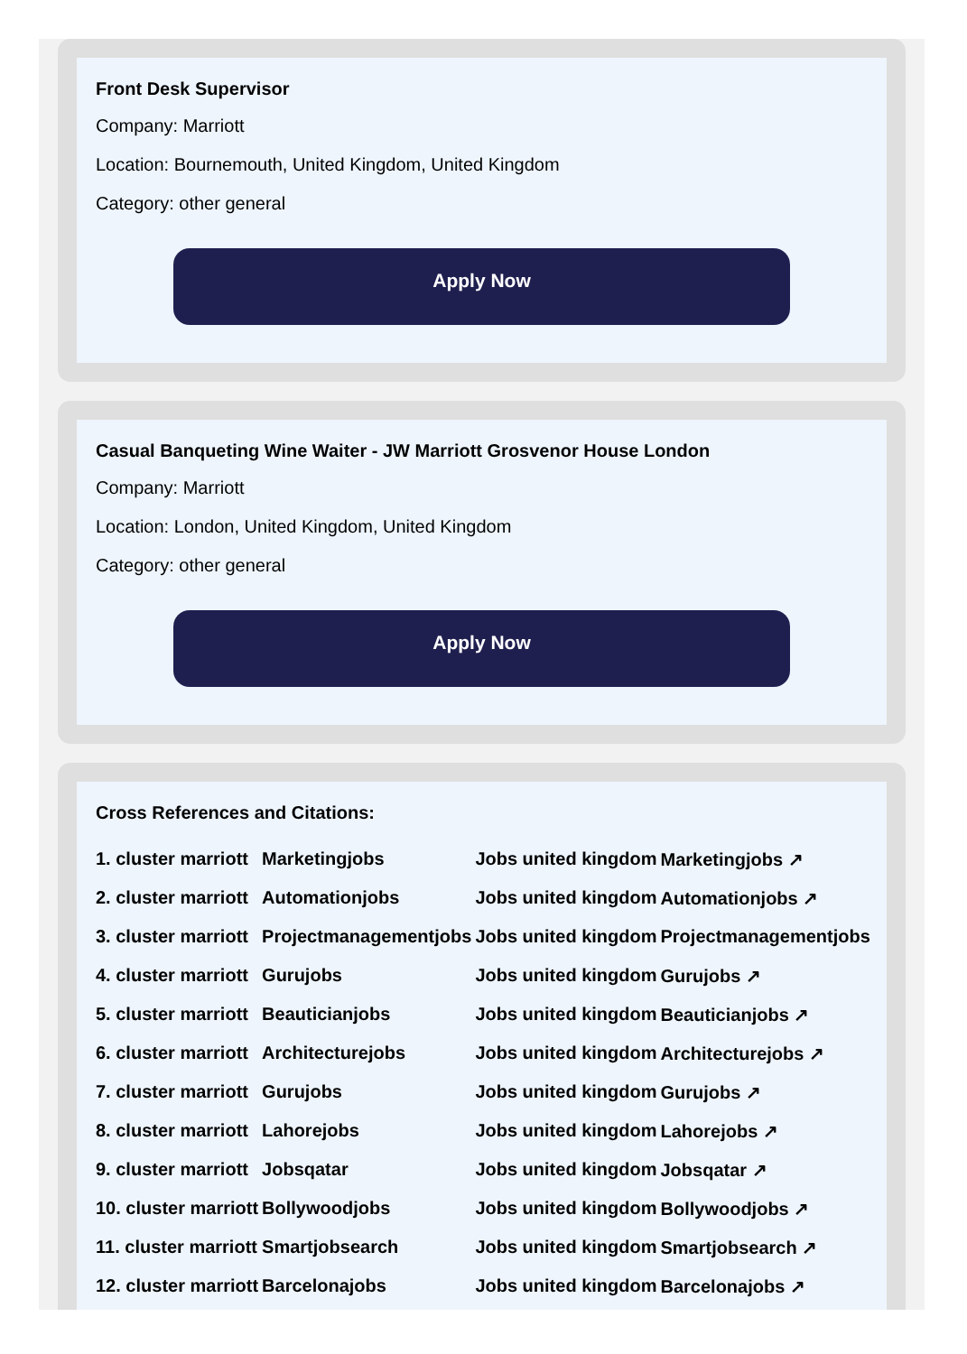Front Desk Supervisor
Company: Marriott
Location: Bournemouth, United Kingdom, United Kingdom
Category: other general
Apply Now
Casual Banqueting Wine Waiter - JW Marriott Grosvenor House London
Company: Marriott
Location: London, United Kingdom, United Kingdom
Category: other general
Apply Now
Cross References and Citations:
| 1. cluster marriott | Marketingjobs | Jobs united kingdom | Marketingjobs ↗ |
| 2. cluster marriott | Automationjobs | Jobs united kingdom | Automationjobs ↗ |
| 3. cluster marriott | Projectmanagementjobs | Jobs united kingdom | Projectmanagementjobs |
| 4. cluster marriott | Gurujobs | Jobs united kingdom | Gurujobs ↗ |
| 5. cluster marriott | Beauticianjobs | Jobs united kingdom | Beauticianjobs ↗ |
| 6. cluster marriott | Architecturejobs | Jobs united kingdom | Architecturejobs ↗ |
| 7. cluster marriott | Gurujobs | Jobs united kingdom | Gurujobs ↗ |
| 8. cluster marriott | Lahorejobs | Jobs united kingdom | Lahorejobs ↗ |
| 9. cluster marriott | Jobsqatar | Jobs united kingdom | Jobsqatar ↗ |
| 10. cluster marriott | Bollywoodjobs | Jobs united kingdom | Bollywoodjobs ↗ |
| 11. cluster marriott | Smartjobsearch | Jobs united kingdom | Smartjobsearch ↗ |
| 12. cluster marriott | Barcelonajobs | Jobs united kingdom | Barcelonajobs ↗ |